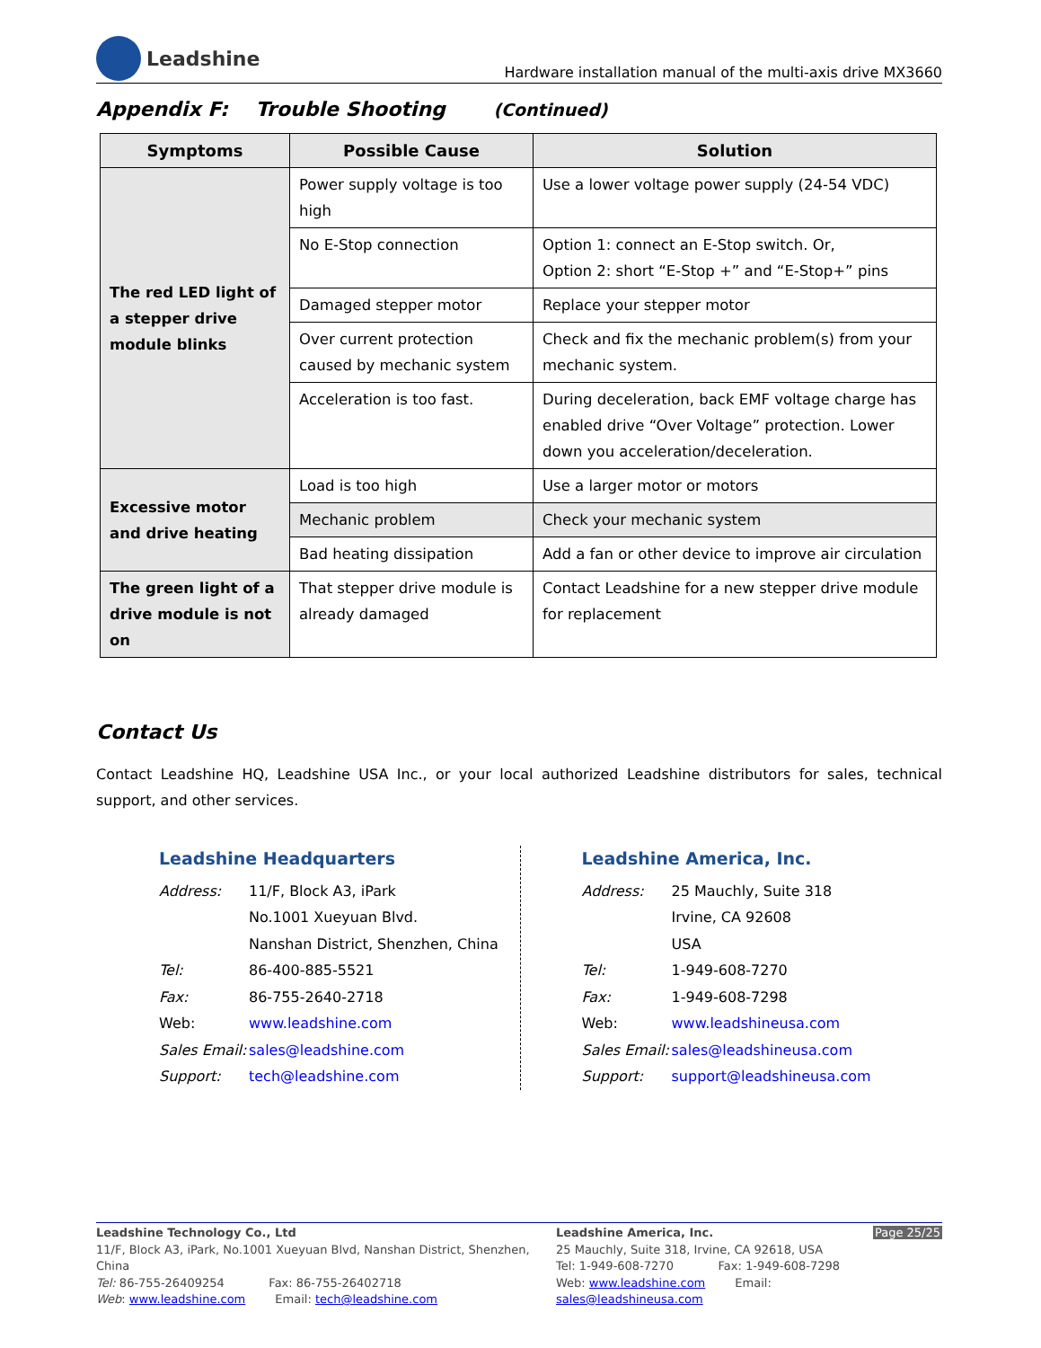Leadshine
Hardware installation manual of the multi-axis drive MX3660
Appendix F: Trouble Shooting (Continued)
| Symptoms | Possible Cause | Solution |
| --- | --- | --- |
| The red LED light of a stepper drive module blinks | Power supply voltage is too high | Use a lower voltage power supply (24-54 VDC) |
| | No E-Stop connection | Option 1: connect an E-Stop switch. Or, Option 2: short “E-Stop +” and “E-Stop+” pins |
| | Damaged stepper motor | Replace your stepper motor |
| | Over current protection caused by mechanic system | Check and fix the mechanic problem(s) from your mechanic system. |
| | Acceleration is too fast. | During deceleration, back EMF voltage charge has enabled drive “Over Voltage” protection. Lower down you acceleration/deceleration. |
| Excessive motor and drive heating | Load is too high | Use a larger motor or motors |
| | Mechanic problem | Check your mechanic system |
| | Bad heating dissipation | Add a fan or other device to improve air circulation |
| The green light of a drive module is not on | That stepper drive module is already damaged | Contact Leadshine for a new stepper drive module for replacement |
Contact Us
Contact Leadshine HQ, Leadshine USA Inc., or your local authorized Leadshine distributors for sales, technical support, and other services.
Leadshine Headquarters
Address: 11/F, Block A3, iPark
No.1001 Xueyuan Blvd.
Nanshan District, Shenzhen, China
Tel: 86-400-885-5521
Fax: 86-755-2640-2718
Web: www.leadshine.com
Sales Email: sales@leadshine.com
Support: tech@leadshine.com
Leadshine America, Inc.
Address: 25 Mauchly, Suite 318
Irvine, CA 92608
USA
Tel: 1-949-608-7270
Fax: 1-949-608-7298
Web: www.leadshineusa.com
Sales Email: sales@leadshineusa.com
Support: support@leadshineusa.com
Leadshine Technology Co., Ltd
11/F, Block A3, iPark, No.1001 Xueyuan Blvd, Nanshan District, Shenzhen, China
Tel: 86-755-26409254 Fax: 86-755-26402718
Web: www.leadshine.com Email: tech@leadshine.com
Leadshine America, Inc.
25 Mauchly, Suite 318, Irvine, CA 92618, USA
Tel: 1-949-608-7270 Fax: 1-949-608-7298
Web: www.leadshine.com Email: sales@leadshineusa.com
Page 25/25